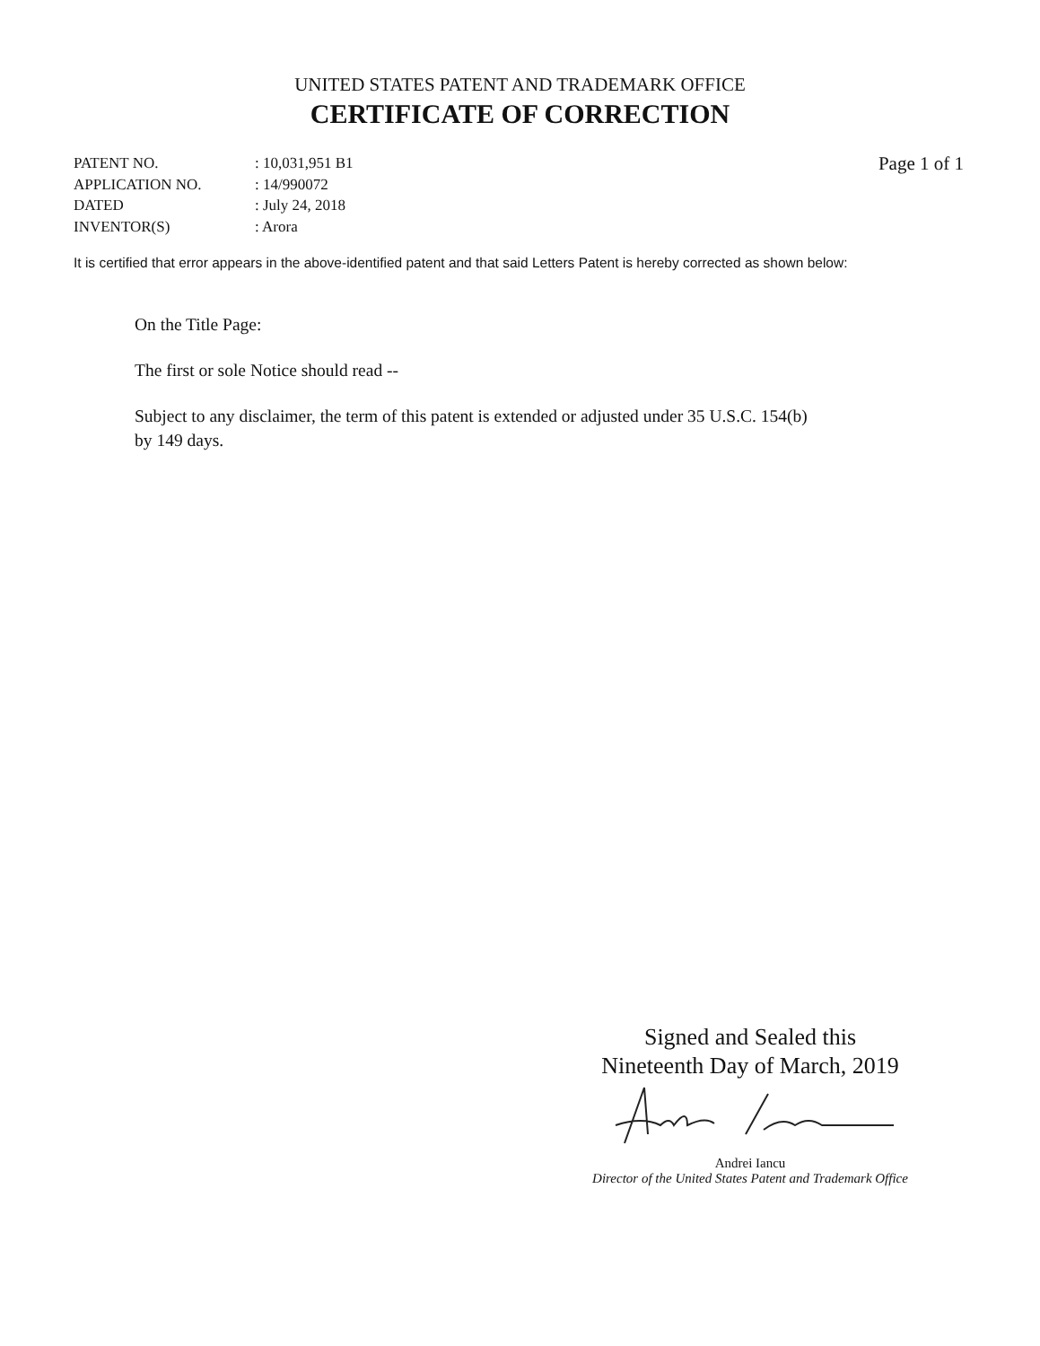UNITED STATES PATENT AND TRADEMARK OFFICE
CERTIFICATE OF CORRECTION
| PATENT NO. | : 10,031,951 B1 |
| APPLICATION NO. | : 14/990072 |
| DATED | : July 24, 2018 |
| INVENTOR(S) | : Arora |
Page 1 of 1
It is certified that error appears in the above-identified patent and that said Letters Patent is hereby corrected as shown below:
On the Title Page:
The first or sole Notice should read --
Subject to any disclaimer, the term of this patent is extended or adjusted under 35 U.S.C. 154(b)
by 149 days.
Signed and Sealed this
Nineteenth Day of March, 2019
Andrei Iancu
Director of the United States Patent and Trademark Office